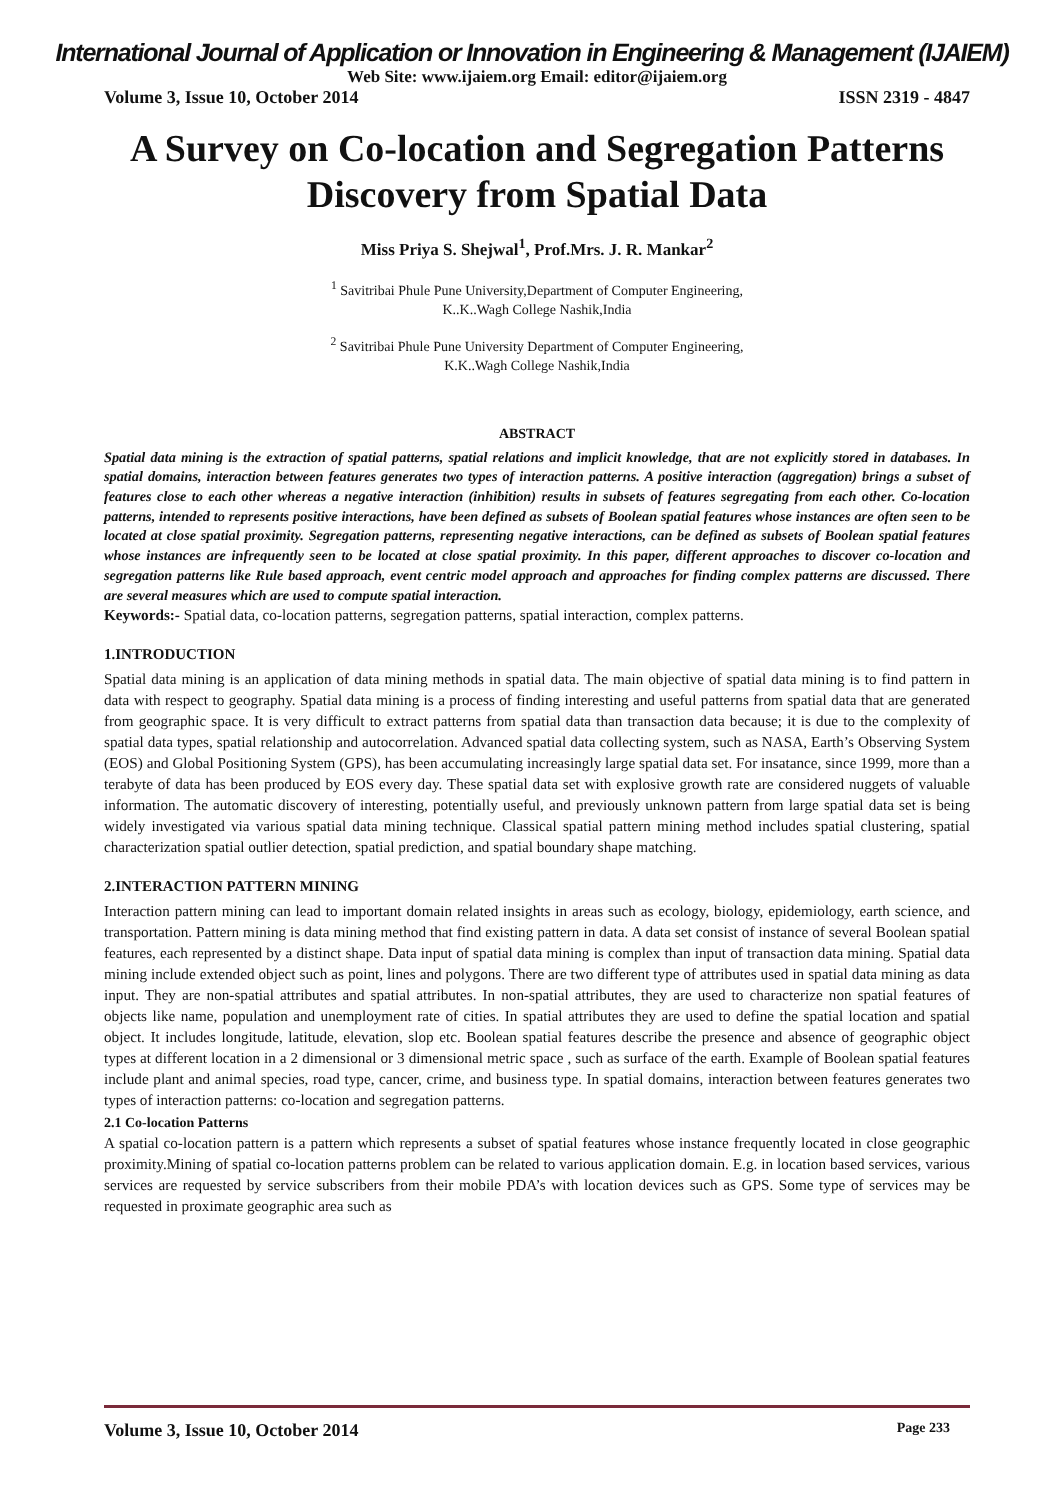International Journal of Application or Innovation in Engineering & Management (IJAIEM)
Web Site: www.ijaiem.org Email: editor@ijaiem.org
Volume 3, Issue 10, October 2014 ISSN 2319 - 4847
A Survey on Co-location and Segregation Patterns Discovery from Spatial Data
Miss Priya S. Shejwal<sup>1</sup>, Prof.Mrs. J. R. Mankar<sup>2</sup>
<sup>1</sup> Savitribai Phule Pune University,Department of Computer Engineering,
K..K..Wagh College Nashik,India
<sup>2</sup> Savitribai Phule Pune University Department of Computer Engineering,
K.K..Wagh College Nashik,India
ABSTRACT
Spatial data mining is the extraction of spatial patterns, spatial relations and implicit knowledge, that are not explicitly stored in databases. In spatial domains, interaction between features generates two types of interaction patterns. A positive interaction (aggregation) brings a subset of features close to each other whereas a negative interaction (inhibition) results in subsets of features segregating from each other. Co-location patterns, intended to represents positive interactions, have been defined as subsets of Boolean spatial features whose instances are often seen to be located at close spatial proximity. Segregation patterns, representing negative interactions, can be defined as subsets of Boolean spatial features whose instances are infrequently seen to be located at close spatial proximity. In this paper, different approaches to discover co-location and segregation patterns like Rule based approach, event centric model approach and approaches for finding complex patterns are discussed. There are several measures which are used to compute spatial interaction.
Keywords:- Spatial data, co-location patterns, segregation patterns, spatial interaction, complex patterns.
1.INTRODUCTION
Spatial data mining is an application of data mining methods in spatial data. The main objective of spatial data mining is to find pattern in data with respect to geography. Spatial data mining is a process of finding interesting and useful patterns from spatial data that are generated from geographic space. It is very difficult to extract patterns from spatial data than transaction data because; it is due to the complexity of spatial data types, spatial relationship and autocorrelation. Advanced spatial data collecting system, such as NASA, Earth’s Observing System (EOS) and Global Positioning System (GPS), has been accumulating increasingly large spatial data set. For insatance, since 1999, more than a terabyte of data has been produced by EOS every day. These spatial data set with explosive growth rate are considered nuggets of valuable information. The automatic discovery of interesting, potentially useful, and previously unknown pattern from large spatial data set is being widely investigated via various spatial data mining technique. Classical spatial pattern mining method includes spatial clustering, spatial characterization spatial outlier detection, spatial prediction, and spatial boundary shape matching.
2.INTERACTION PATTERN MINING
Interaction pattern mining can lead to important domain related insights in areas such as ecology, biology, epidemiology, earth science, and transportation. Pattern mining is data mining method that find existing pattern in data. A data set consist of instance of several Boolean spatial features, each represented by a distinct shape. Data input of spatial data mining is complex than input of transaction data mining. Spatial data mining include extended object such as point, lines and polygons. There are two different type of attributes used in spatial data mining as data input. They are non-spatial attributes and spatial attributes. In non-spatial attributes, they are used to characterize non spatial features of objects like name, population and unemployment rate of cities. In spatial attributes they are used to define the spatial location and spatial object. It includes longitude, latitude, elevation, slop etc. Boolean spatial features describe the presence and absence of geographic object types at different location in a 2 dimensional or 3 dimensional metric space , such as surface of the earth. Example of Boolean spatial features include plant and animal species, road type, cancer, crime, and business type. In spatial domains, interaction between features generates two types of interaction patterns: co-location and segregation patterns.
2.1 Co-location Patterns
A spatial co-location pattern is a pattern which represents a subset of spatial features whose instance frequently located in close geographic proximity.Mining of spatial co-location patterns problem can be related to various application domain. E.g. in location based services, various services are requested by service subscribers from their mobile PDA’s with location devices such as GPS. Some type of services may be requested in proximate geographic area such as
Volume 3, Issue 10, October 2014 Page 233